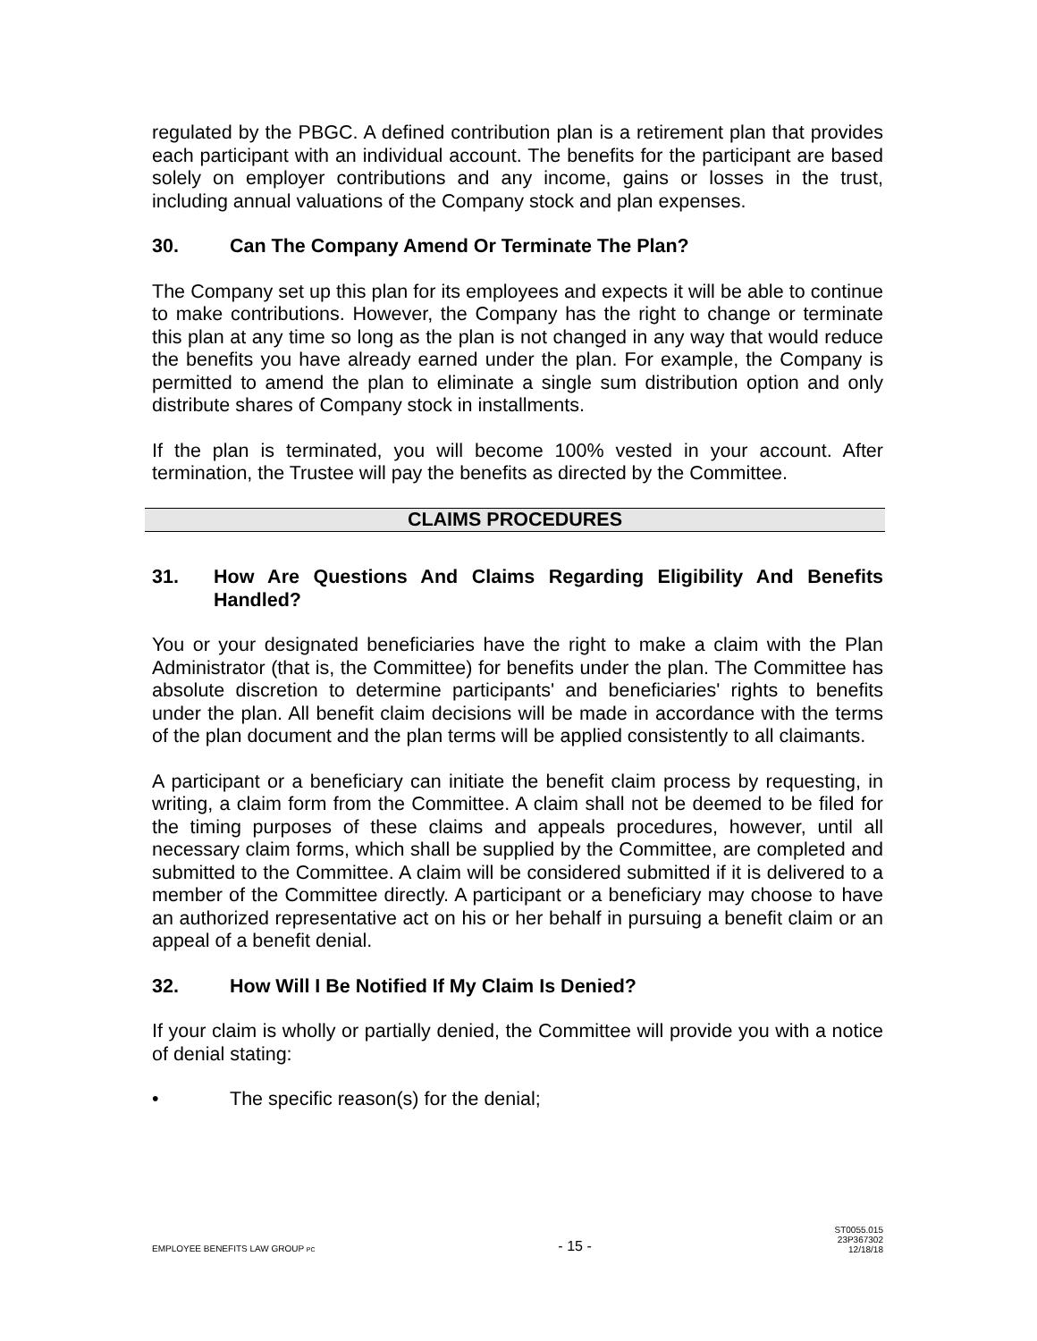regulated by the PBGC. A defined contribution plan is a retirement plan that provides each participant with an individual account. The benefits for the participant are based solely on employer contributions and any income, gains or losses in the trust, including annual valuations of the Company stock and plan expenses.
30. Can The Company Amend Or Terminate The Plan?
The Company set up this plan for its employees and expects it will be able to continue to make contributions. However, the Company has the right to change or terminate this plan at any time so long as the plan is not changed in any way that would reduce the benefits you have already earned under the plan. For example, the Company is permitted to amend the plan to eliminate a single sum distribution option and only distribute shares of Company stock in installments.
If the plan is terminated, you will become 100% vested in your account. After termination, the Trustee will pay the benefits as directed by the Committee.
CLAIMS PROCEDURES
31. How Are Questions And Claims Regarding Eligibility And Benefits Handled?
You or your designated beneficiaries have the right to make a claim with the Plan Administrator (that is, the Committee) for benefits under the plan. The Committee has absolute discretion to determine participants' and beneficiaries' rights to benefits under the plan. All benefit claim decisions will be made in accordance with the terms of the plan document and the plan terms will be applied consistently to all claimants.
A participant or a beneficiary can initiate the benefit claim process by requesting, in writing, a claim form from the Committee. A claim shall not be deemed to be filed for the timing purposes of these claims and appeals procedures, however, until all necessary claim forms, which shall be supplied by the Committee, are completed and submitted to the Committee. A claim will be considered submitted if it is delivered to a member of the Committee directly. A participant or a beneficiary may choose to have an authorized representative act on his or her behalf in pursuing a benefit claim or an appeal of a benefit denial.
32. How Will I Be Notified If My Claim Is Denied?
If your claim is wholly or partially denied, the Committee will provide you with a notice of denial stating:
• The specific reason(s) for the denial;
EMPLOYEE BENEFITS LAW GROUP PC
- 15 -
ST0055.015
23P367302
12/18/18